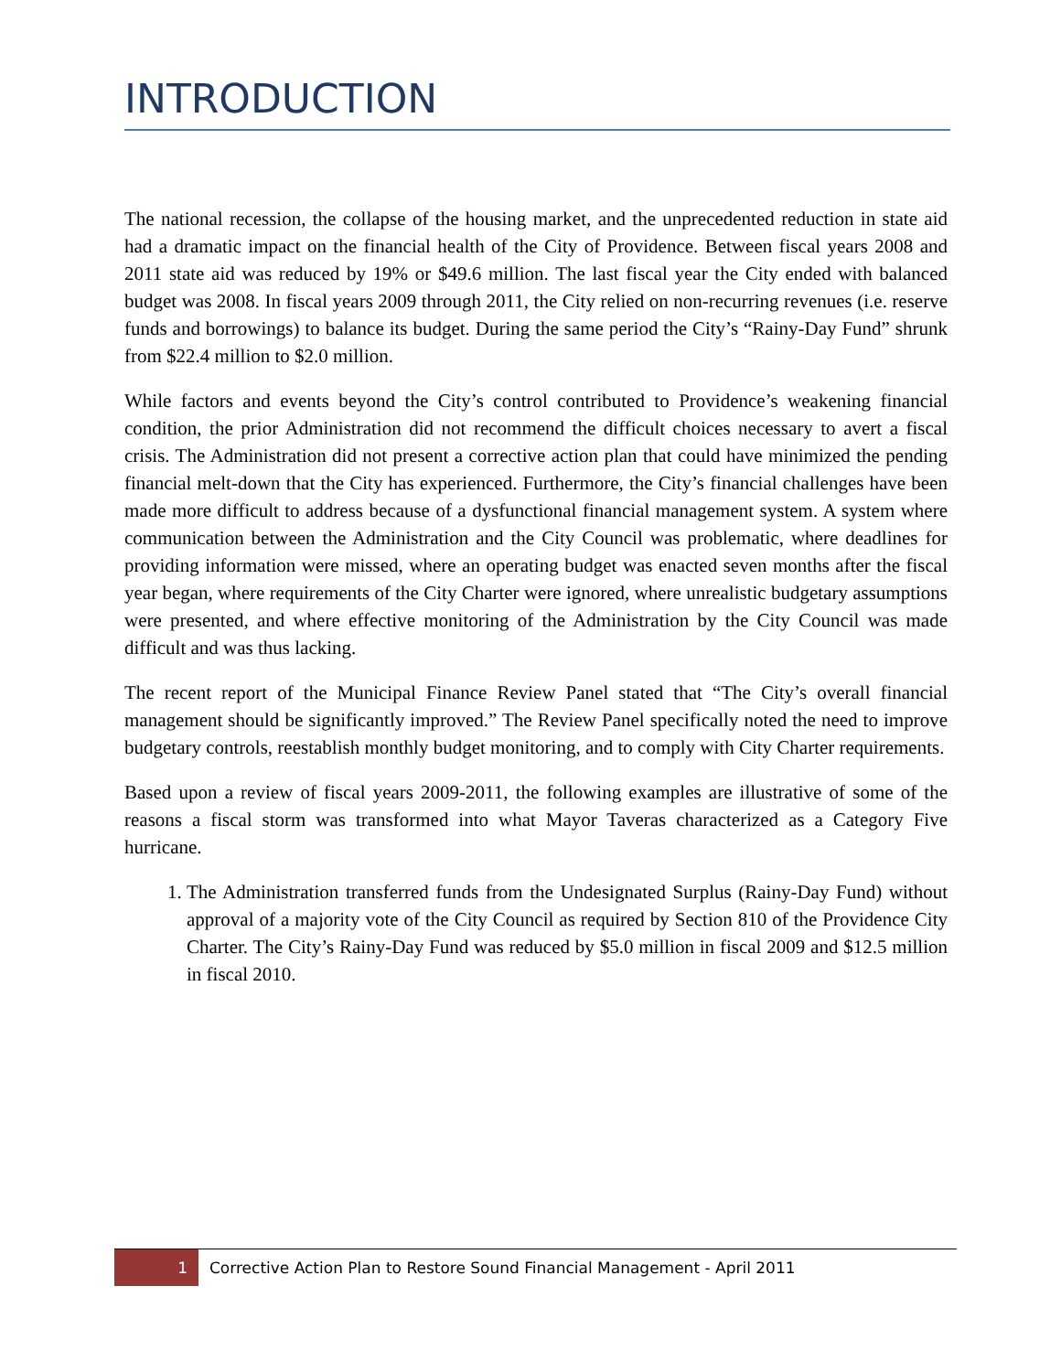INTRODUCTION
The national recession, the collapse of the housing market, and the unprecedented reduction in state aid had a dramatic impact on the financial health of the City of Providence. Between fiscal years 2008 and 2011 state aid was reduced by 19% or $49.6 million. The last fiscal year the City ended with balanced budget was 2008. In fiscal years 2009 through 2011, the City relied on non-recurring revenues (i.e. reserve funds and borrowings) to balance its budget. During the same period the City’s “Rainy-Day Fund” shrunk from $22.4 million to $2.0 million.
While factors and events beyond the City’s control contributed to Providence’s weakening financial condition, the prior Administration did not recommend the difficult choices necessary to avert a fiscal crisis. The Administration did not present a corrective action plan that could have minimized the pending financial melt-down that the City has experienced. Furthermore, the City’s financial challenges have been made more difficult to address because of a dysfunctional financial management system. A system where communication between the Administration and the City Council was problematic, where deadlines for providing information were missed, where an operating budget was enacted seven months after the fiscal year began, where requirements of the City Charter were ignored, where unrealistic budgetary assumptions were presented, and where effective monitoring of the Administration by the City Council was made difficult and was thus lacking.
The recent report of the Municipal Finance Review Panel stated that “The City’s overall financial management should be significantly improved.” The Review Panel specifically noted the need to improve budgetary controls, reestablish monthly budget monitoring, and to comply with City Charter requirements.
Based upon a review of fiscal years 2009-2011, the following examples are illustrative of some of the reasons a fiscal storm was transformed into what Mayor Taveras characterized as a Category Five hurricane.
1. The Administration transferred funds from the Undesignated Surplus (Rainy-Day Fund) without approval of a majority vote of the City Council as required by Section 810 of the Providence City Charter. The City’s Rainy-Day Fund was reduced by $5.0 million in fiscal 2009 and $12.5 million in fiscal 2010.
1 Corrective Action Plan to Restore Sound Financial Management - April 2011